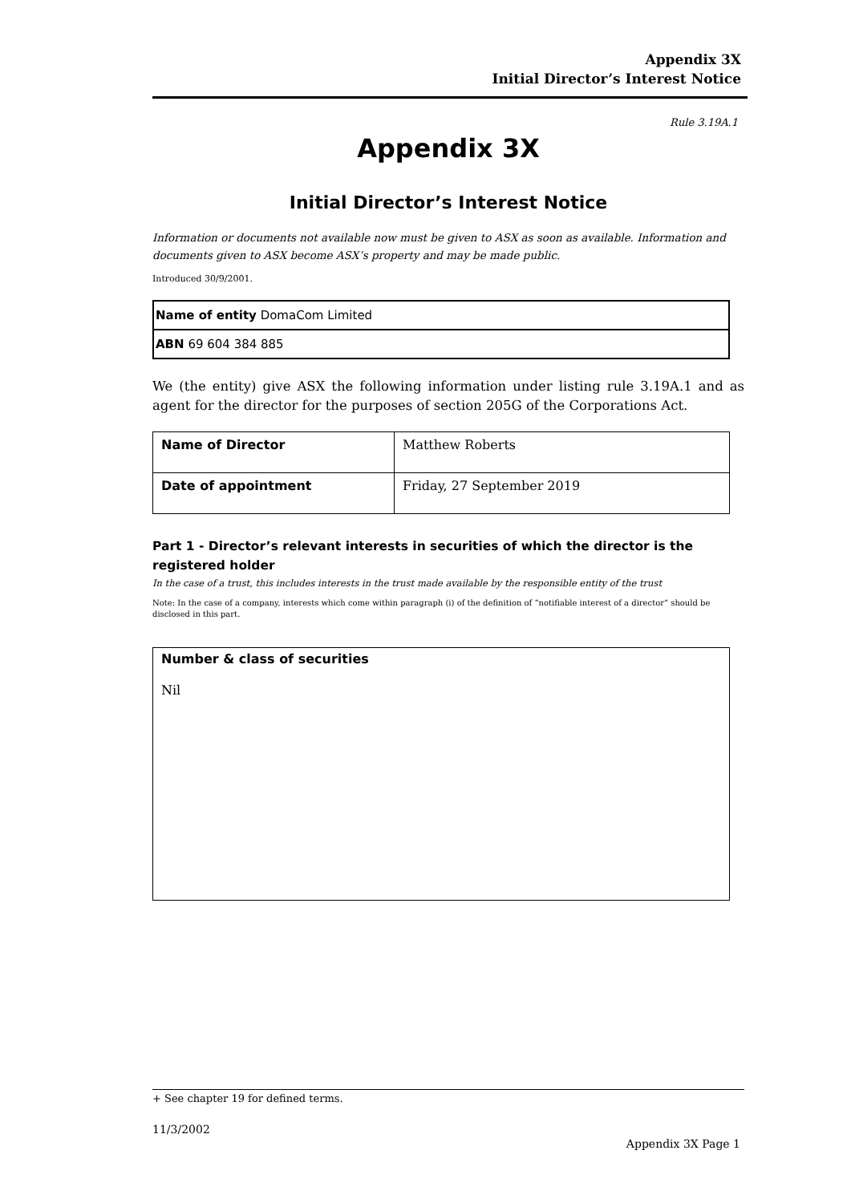Appendix 3X
Initial Director’s Interest Notice
Rule 3.19A.1
Appendix 3X
Initial Director’s Interest Notice
Information or documents not available now must be given to ASX as soon as available. Information and documents given to ASX become ASX’s property and may be made public.
Introduced 30/9/2001.
| Name of entity DomaCom Limited |
| ABN 69 604 384 885 |
We (the entity) give ASX the following information under listing rule 3.19A.1 and as agent for the director for the purposes of section 205G of the Corporations Act.
| Name of Director | Matthew Roberts |
| Date of appointment | Friday, 27 September 2019 |
Part 1 - Director’s relevant interests in securities of which the director is the registered holder
In the case of a trust, this includes interests in the trust made available by the responsible entity of the trust
Note: In the case of a company, interests which come within paragraph (i) of the definition of “notifiable interest of a director” should be disclosed in this part.
Number & class of securities
Nil
+ See chapter 19 for defined terms.
11/3/2002
Appendix 3X Page 1